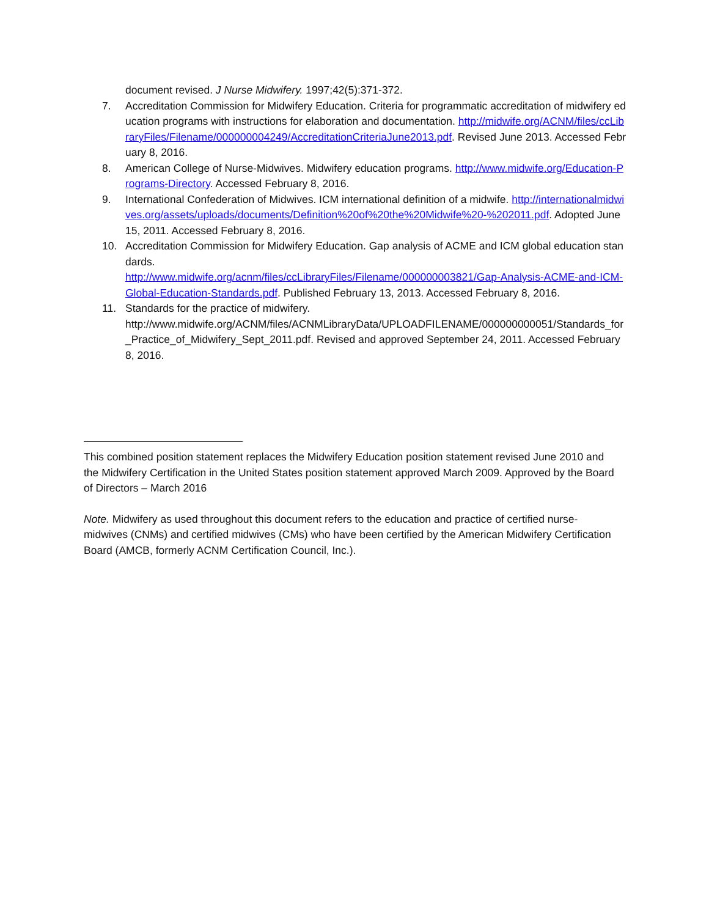document revised. J Nurse Midwifery. 1997;42(5):371-372.
7. Accreditation Commission for Midwifery Education. Criteria for programmatic accreditation of midwifery education programs with instructions for elaboration and documentation. http://midwife.org/ACNM/files/ccLibraryFiles/Filename/000000004249/AccreditationCriteriaJune2013.pdf. Revised June 2013. Accessed February 8, 2016.
8. American College of Nurse-Midwives. Midwifery education programs. http://www.midwife.org/Education-Programs-Directory. Accessed February 8, 2016.
9. International Confederation of Midwives. ICM international definition of a midwife. http://internationalmidwives.org/assets/uploads/documents/Definition%20of%20the%20Midwife%20-%202011.pdf. Adopted June 15, 2011. Accessed February 8, 2016.
10. Accreditation Commission for Midwifery Education. Gap analysis of ACME and ICM global education standards.
http://www.midwife.org/acnm/files/ccLibraryFiles/Filename/000000003821/Gap-Analysis-ACME-and-ICM-Global-Education-Standards.pdf. Published February 13, 2013. Accessed February 8, 2016.
11. Standards for the practice of midwifery.
http://www.midwife.org/ACNM/files/ACNMLibraryData/UPLOADFILENAME/000000000051/Standards_for_Practice_of_Midwifery_Sept_2011.pdf. Revised and approved September 24, 2011. Accessed February 8, 2016.
This combined position statement replaces the Midwifery Education position statement revised June 2010 and the Midwifery Certification in the United States position statement approved March 2009. Approved by the Board of Directors – March 2016
Note. Midwifery as used throughout this document refers to the education and practice of certified nurse-midwives (CNMs) and certified midwives (CMs) who have been certified by the American Midwifery Certification Board (AMCB, formerly ACNM Certification Council, Inc.).